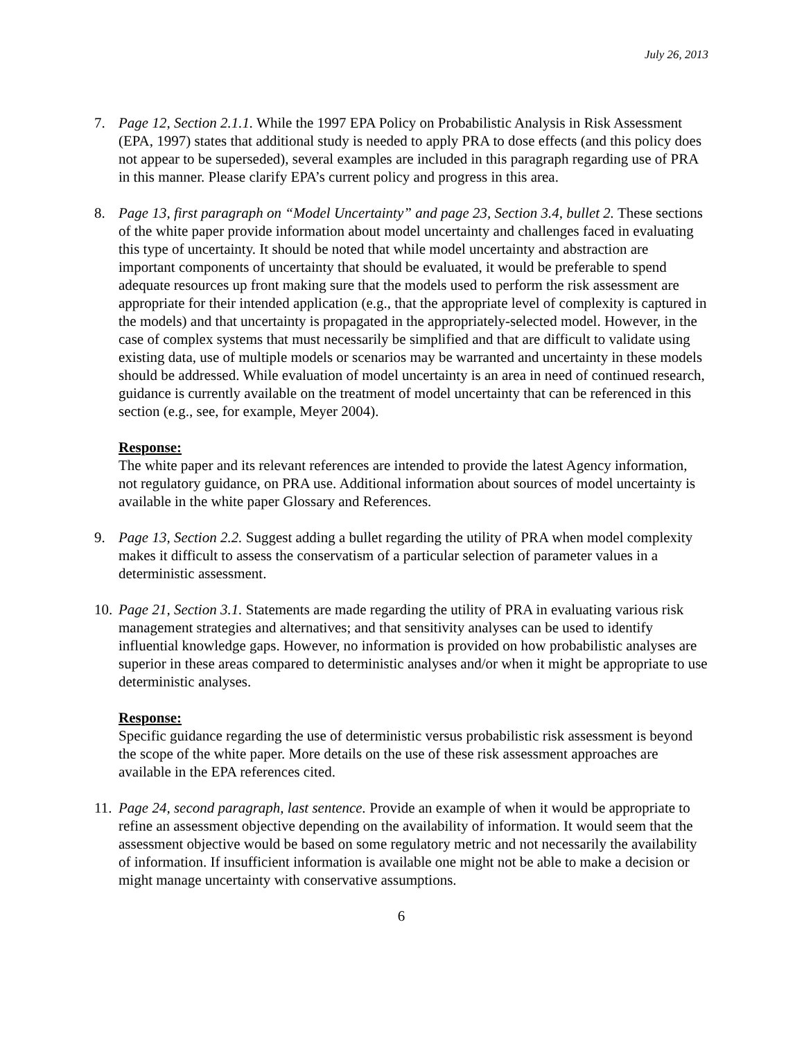July 26, 2013
7. Page 12, Section 2.1.1. While the 1997 EPA Policy on Probabilistic Analysis in Risk Assessment (EPA, 1997) states that additional study is needed to apply PRA to dose effects (and this policy does not appear to be superseded), several examples are included in this paragraph regarding use of PRA in this manner. Please clarify EPA’s current policy and progress in this area.
8. Page 13, first paragraph on “Model Uncertainty” and page 23, Section 3.4, bullet 2. These sections of the white paper provide information about model uncertainty and challenges faced in evaluating this type of uncertainty. It should be noted that while model uncertainty and abstraction are important components of uncertainty that should be evaluated, it would be preferable to spend adequate resources up front making sure that the models used to perform the risk assessment are appropriate for their intended application (e.g., that the appropriate level of complexity is captured in the models) and that uncertainty is propagated in the appropriately-selected model. However, in the case of complex systems that must necessarily be simplified and that are difficult to validate using existing data, use of multiple models or scenarios may be warranted and uncertainty in these models should be addressed. While evaluation of model uncertainty is an area in need of continued research, guidance is currently available on the treatment of model uncertainty that can be referenced in this section (e.g., see, for example, Meyer 2004).
Response:
The white paper and its relevant references are intended to provide the latest Agency information, not regulatory guidance, on PRA use. Additional information about sources of model uncertainty is available in the white paper Glossary and References.
9. Page 13, Section 2.2. Suggest adding a bullet regarding the utility of PRA when model complexity makes it difficult to assess the conservatism of a particular selection of parameter values in a deterministic assessment.
10.
Page 21, Section 3.1. Statements are made regarding the utility of PRA in evaluating various risk management strategies and alternatives; and that sensitivity analyses can be used to identify influential knowledge gaps. However, no information is provided on how probabilistic analyses are superior in these areas compared to deterministic analyses and/or when it might be appropriate to use deterministic analyses.
Response:
Specific guidance regarding the use of deterministic versus probabilistic risk assessment is beyond the scope of the white paper. More details on the use of these risk assessment approaches are available in the EPA references cited.
11.
Page 24, second paragraph, last sentence. Provide an example of when it would be appropriate to refine an assessment objective depending on the availability of information. It would seem that the assessment objective would be based on some regulatory metric and not necessarily the availability of information. If insufficient information is available one might not be able to make a decision or might manage uncertainty with conservative assumptions.
6